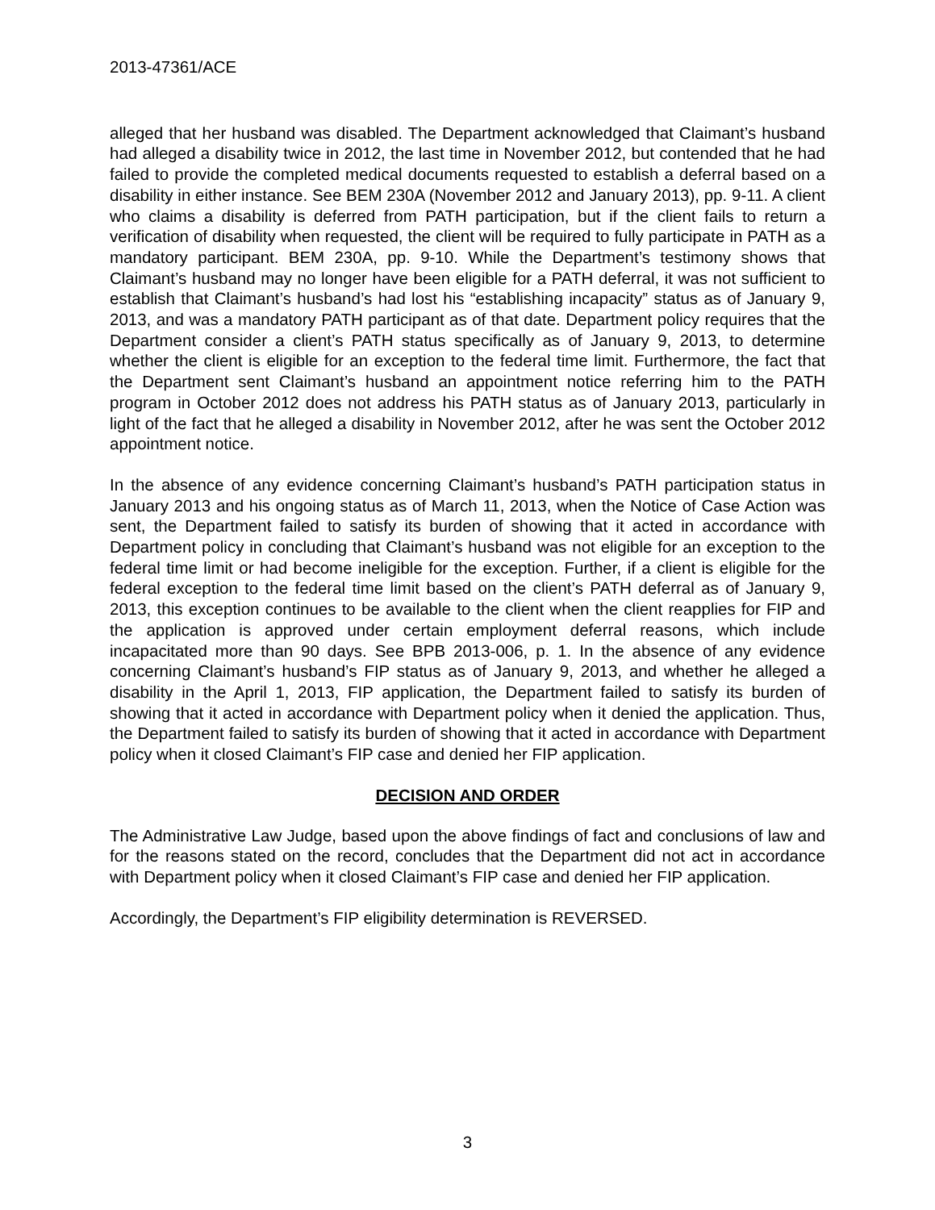2013-47361/ACE
alleged that her husband was disabled. The Department acknowledged that Claimant’s husband had alleged a disability twice in 2012, the last time in November 2012, but contended that he had failed to provide the completed medical documents requested to establish a deferral based on a disability in either instance. See BEM 230A (November 2012 and January 2013), pp. 9-11. A client who claims a disability is deferred from PATH participation, but if the client fails to return a verification of disability when requested, the client will be required to fully participate in PATH as a mandatory participant. BEM 230A, pp. 9-10. While the Department’s testimony shows that Claimant’s husband may no longer have been eligible for a PATH deferral, it was not sufficient to establish that Claimant’s husband’s had lost his “establishing incapacity” status as of January 9, 2013, and was a mandatory PATH participant as of that date. Department policy requires that the Department consider a client’s PATH status specifically as of January 9, 2013, to determine whether the client is eligible for an exception to the federal time limit. Furthermore, the fact that the Department sent Claimant’s husband an appointment notice referring him to the PATH program in October 2012 does not address his PATH status as of January 2013, particularly in light of the fact that he alleged a disability in November 2012, after he was sent the October 2012 appointment notice.
In the absence of any evidence concerning Claimant’s husband’s PATH participation status in January 2013 and his ongoing status as of March 11, 2013, when the Notice of Case Action was sent, the Department failed to satisfy its burden of showing that it acted in accordance with Department policy in concluding that Claimant’s husband was not eligible for an exception to the federal time limit or had become ineligible for the exception. Further, if a client is eligible for the federal exception to the federal time limit based on the client’s PATH deferral as of January 9, 2013, this exception continues to be available to the client when the client reapplies for FIP and the application is approved under certain employment deferral reasons, which include incapacitated more than 90 days. See BPB 2013-006, p. 1. In the absence of any evidence concerning Claimant’s husband’s FIP status as of January 9, 2013, and whether he alleged a disability in the April 1, 2013, FIP application, the Department failed to satisfy its burden of showing that it acted in accordance with Department policy when it denied the application. Thus, the Department failed to satisfy its burden of showing that it acted in accordance with Department policy when it closed Claimant’s FIP case and denied her FIP application.
DECISION AND ORDER
The Administrative Law Judge, based upon the above findings of fact and conclusions of law and for the reasons stated on the record, concludes that the Department did not act in accordance with Department policy when it closed Claimant’s FIP case and denied her FIP application.
Accordingly, the Department’s FIP eligibility determination is REVERSED.
3